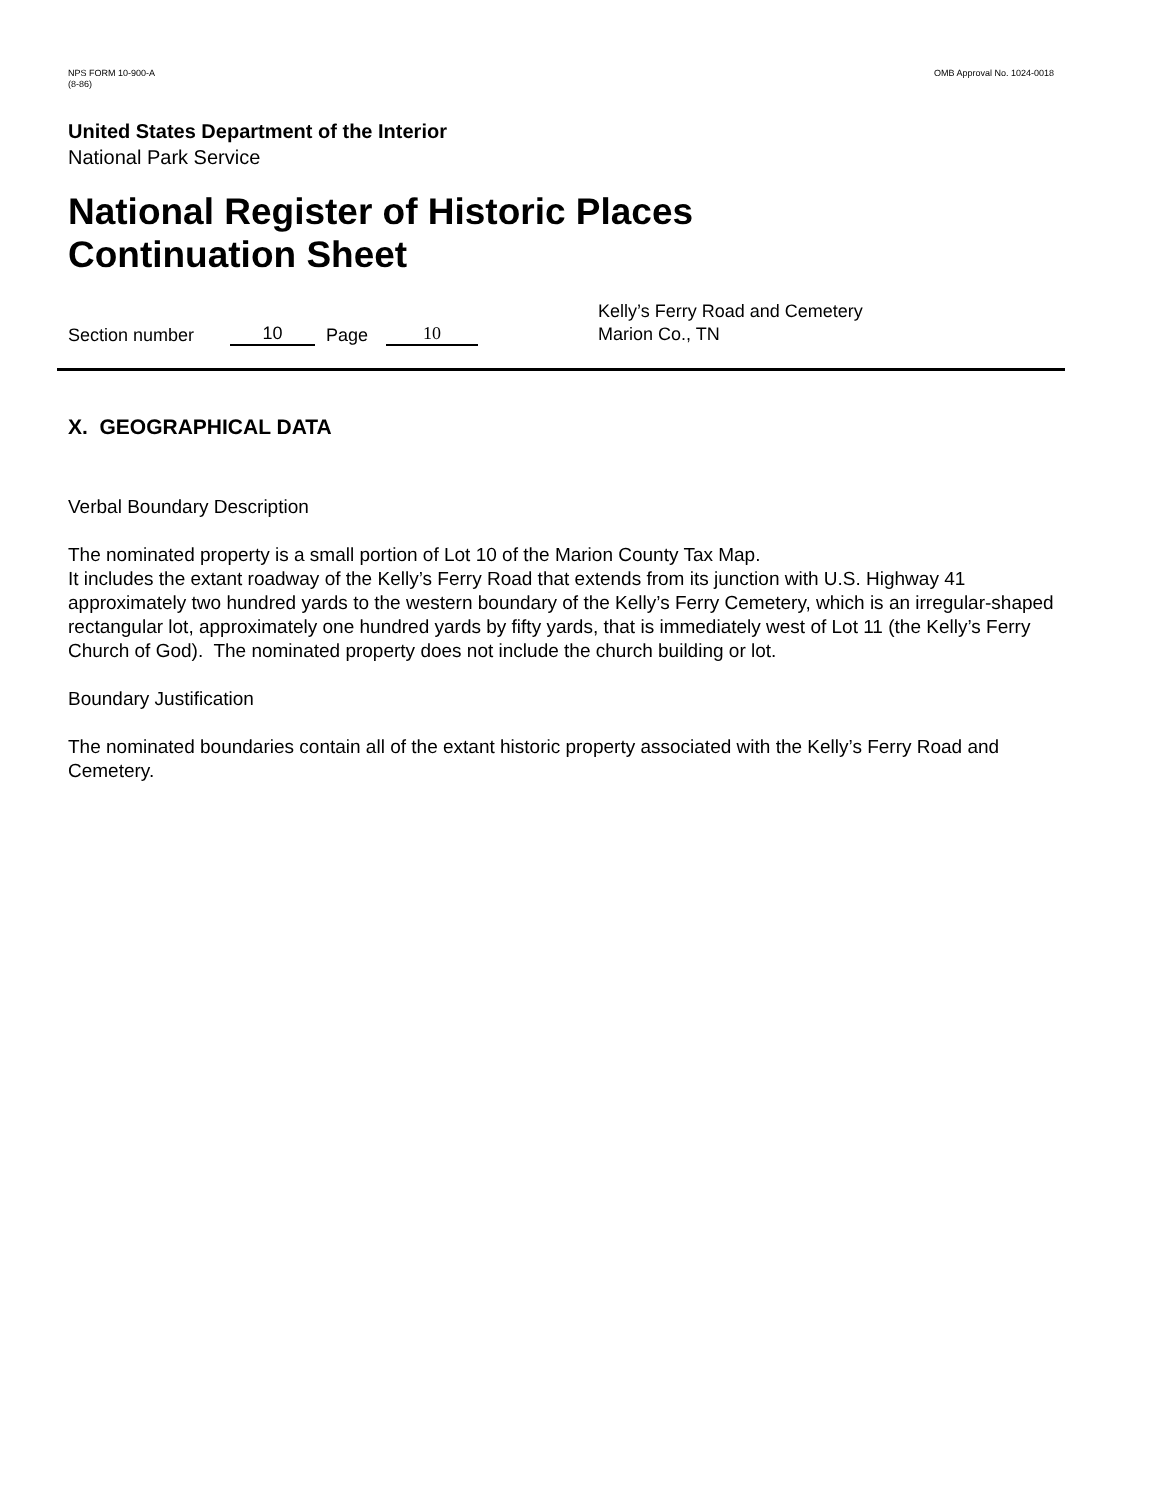NPS FORM 10-900-A
(8-86)
OMB Approval No. 1024-0018
United States Department of the Interior
National Park Service
National Register of Historic Places
Continuation Sheet
Section number 10 Page 10 Kelly’s Ferry Road and Cemetery
Marion Co., TN
X. GEOGRAPHICAL DATA
Verbal Boundary Description
The nominated property is a small portion of Lot 10 of the Marion County Tax Map.
It includes the extant roadway of the Kelly’s Ferry Road that extends from its junction with U.S. Highway 41 approximately two hundred yards to the western boundary of the Kelly’s Ferry Cemetery, which is an irregular-shaped rectangular lot, approximately one hundred yards by fifty yards, that is immediately west of Lot 11 (the Kelly’s Ferry Church of God). The nominated property does not include the church building or lot.
Boundary Justification
The nominated boundaries contain all of the extant historic property associated with the Kelly’s Ferry Road and Cemetery.